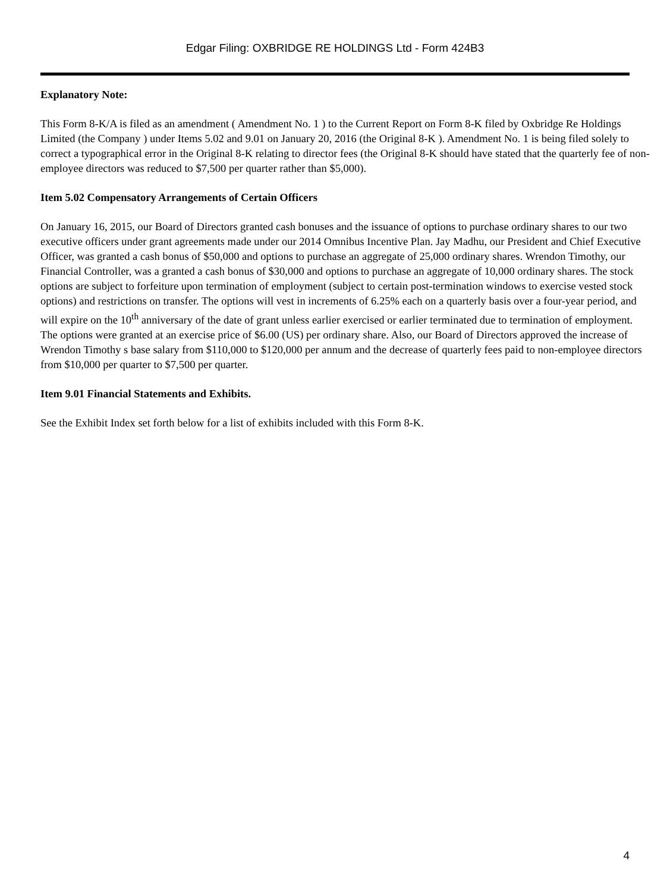Edgar Filing: OXBRIDGE RE HOLDINGS Ltd - Form 424B3
Explanatory Note:
This Form 8-K/A is filed as an amendment ( Amendment No. 1 ) to the Current Report on Form 8-K filed by Oxbridge Re Holdings Limited (the Company ) under Items 5.02 and 9.01 on January 20, 2016 (the Original 8-K ). Amendment No. 1 is being filed solely to correct a typographical error in the Original 8-K relating to director fees (the Original 8-K should have stated that the quarterly fee of non-employee directors was reduced to $7,500 per quarter rather than $5,000).
Item 5.02 Compensatory Arrangements of Certain Officers
On January 16, 2015, our Board of Directors granted cash bonuses and the issuance of options to purchase ordinary shares to our two executive officers under grant agreements made under our 2014 Omnibus Incentive Plan. Jay Madhu, our President and Chief Executive Officer, was granted a cash bonus of $50,000 and options to purchase an aggregate of 25,000 ordinary shares. Wrendon Timothy, our Financial Controller, was a granted a cash bonus of $30,000 and options to purchase an aggregate of 10,000 ordinary shares. The stock options are subject to forfeiture upon termination of employment (subject to certain post-termination windows to exercise vested stock options) and restrictions on transfer. The options will vest in increments of 6.25% each on a quarterly basis over a four-year period, and will expire on the 10<sup>th</sup> anniversary of the date of grant unless earlier exercised or earlier terminated due to termination of employment. The options were granted at an exercise price of $6.00 (US) per ordinary share. Also, our Board of Directors approved the increase of Wrendon Timothy s base salary from $110,000 to $120,000 per annum and the decrease of quarterly fees paid to non-employee directors from $10,000 per quarter to $7,500 per quarter.
Item 9.01 Financial Statements and Exhibits.
See the Exhibit Index set forth below for a list of exhibits included with this Form 8-K.
4